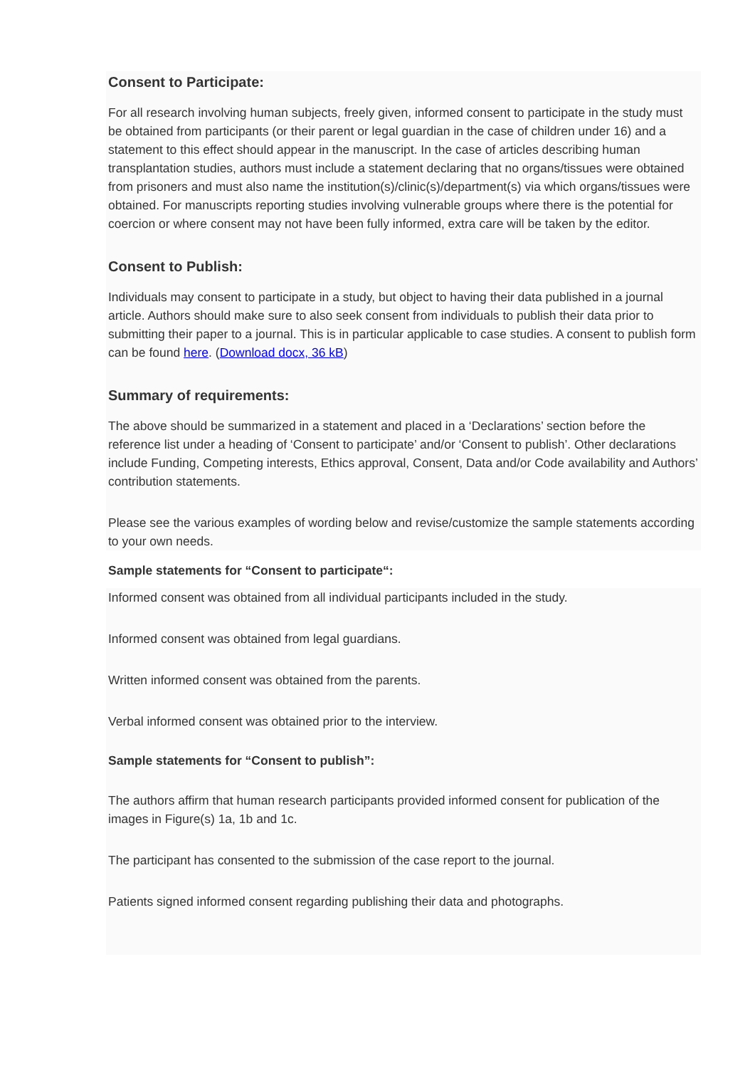Consent to Participate:
For all research involving human subjects, freely given, informed consent to participate in the study must be obtained from participants (or their parent or legal guardian in the case of children under 16) and a statement to this effect should appear in the manuscript. In the case of articles describing human transplantation studies, authors must include a statement declaring that no organs/tissues were obtained from prisoners and must also name the institution(s)/clinic(s)/department(s) via which organs/tissues were obtained. For manuscripts reporting studies involving vulnerable groups where there is the potential for coercion or where consent may not have been fully informed, extra care will be taken by the editor.
Consent to Publish:
Individuals may consent to participate in a study, but object to having their data published in a journal article. Authors should make sure to also seek consent from individuals to publish their data prior to submitting their paper to a journal. This is in particular applicable to case studies. A consent to publish form can be found here. (Download docx, 36 kB)
Summary of requirements:
The above should be summarized in a statement and placed in a ‘Declarations’ section before the reference list under a heading of ‘Consent to participate’ and/or ‘Consent to publish’. Other declarations include Funding, Competing interests, Ethics approval, Consent, Data and/or Code availability and Authors’ contribution statements.
Please see the various examples of wording below and revise/customize the sample statements according to your own needs.
Sample statements for “Consent to participate“:
Informed consent was obtained from all individual participants included in the study.
Informed consent was obtained from legal guardians.
Written informed consent was obtained from the parents.
Verbal informed consent was obtained prior to the interview.
Sample statements for “Consent to publish”:
The authors affirm that human research participants provided informed consent for publication of the images in Figure(s) 1a, 1b and 1c.
The participant has consented to the submission of the case report to the journal.
Patients signed informed consent regarding publishing their data and photographs.